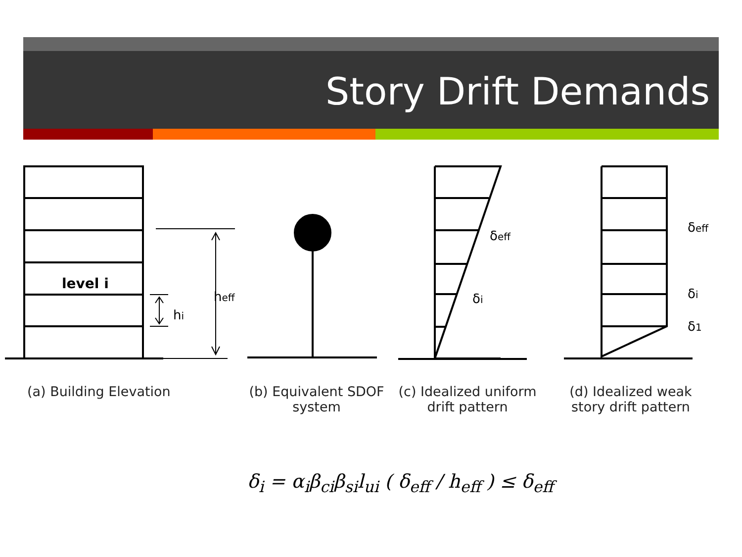Story Drift Demands
level i
heff
hi
δeff
δi
δeff
δi
δ1
(a) Building Elevation
(b) Equivalent SDOF system
(c) Idealized uniform drift pattern
(d) Idealized weak story drift pattern
δ<sub>i</sub> = α<sub>i</sub>β<sub>ci</sub>β<sub>si</sub>l<sub>ui</sub> ( δ<sub>eff</sub> / h<sub>eff</sub> ) ≤ δ<sub>eff</sub>